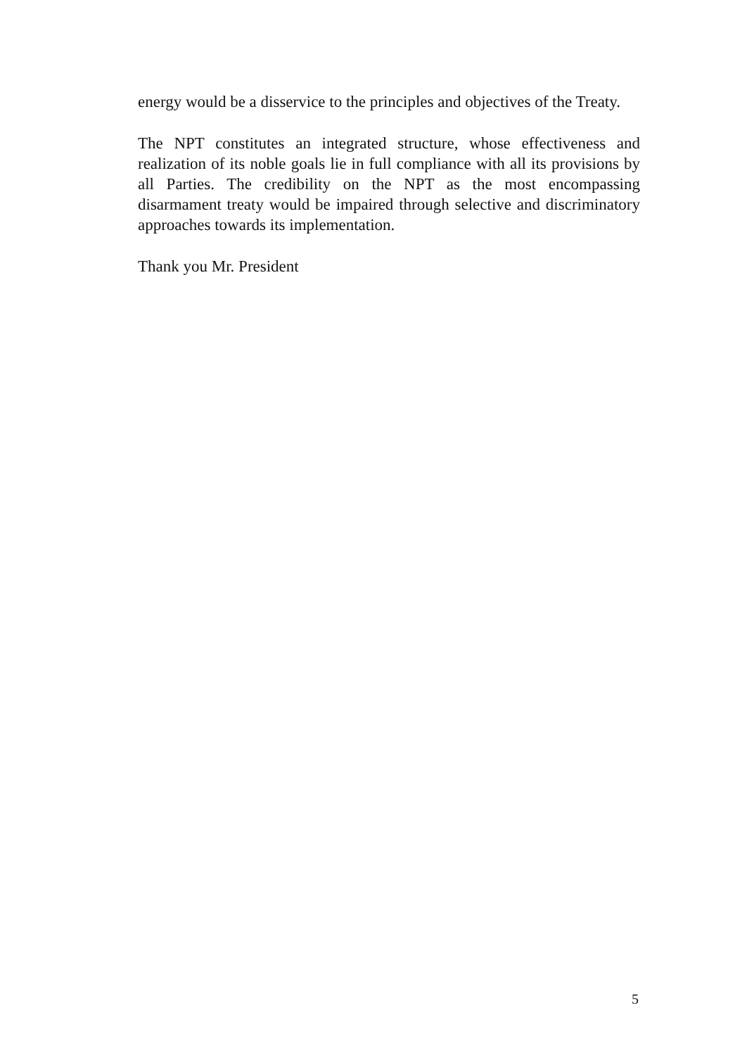energy would be a disservice to the principles and objectives of the Treaty.
The NPT constitutes an integrated structure, whose effectiveness and realization of its noble goals lie in full compliance with all its provisions by all Parties. The credibility on the NPT as the most encompassing disarmament treaty would be impaired through selective and discriminatory approaches towards its implementation.
Thank you Mr. President
5